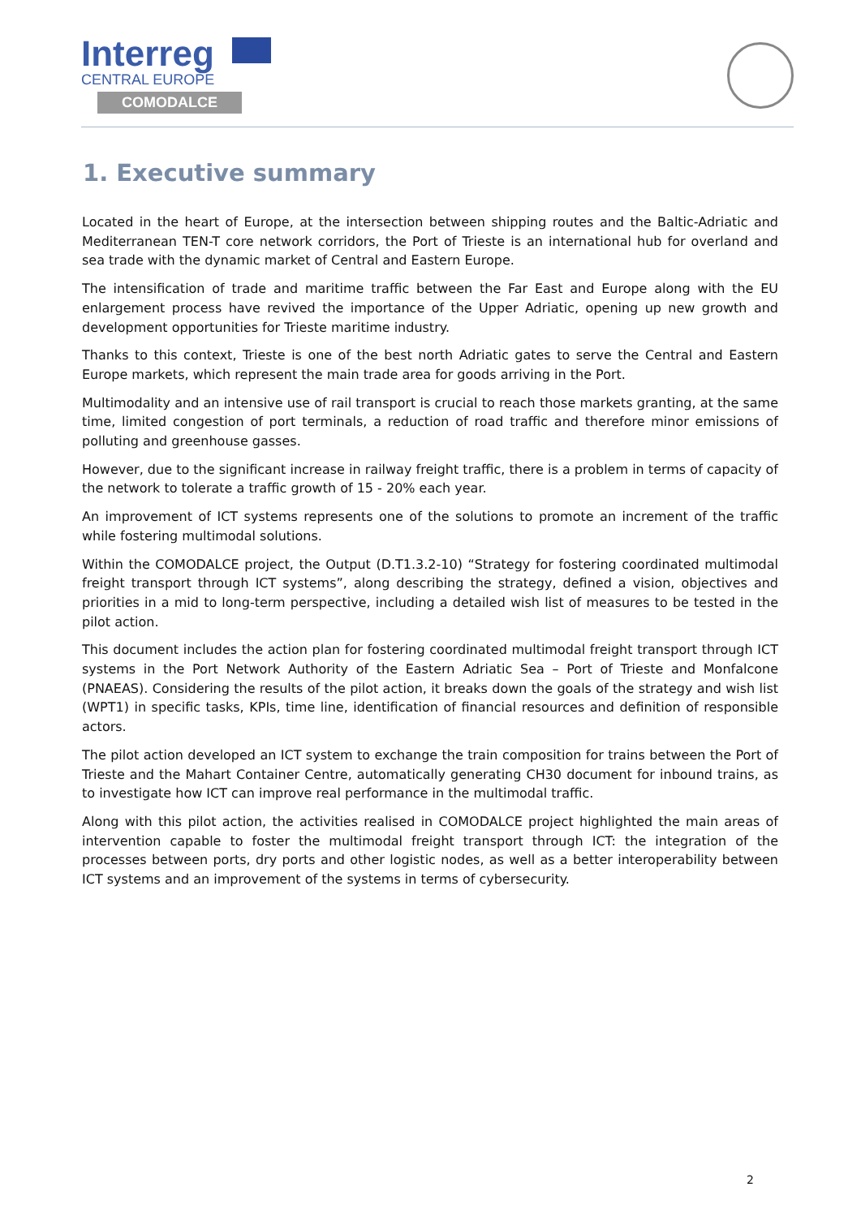Interreg
CENTRAL EUROPE
COMODALCE
1. Executive summary
Located in the heart of Europe, at the intersection between shipping routes and the Baltic-Adriatic and Mediterranean TEN-T core network corridors, the Port of Trieste is an international hub for overland and sea trade with the dynamic market of Central and Eastern Europe.
The intensification of trade and maritime traffic between the Far East and Europe along with the EU enlargement process have revived the importance of the Upper Adriatic, opening up new growth and development opportunities for Trieste maritime industry.
Thanks to this context, Trieste is one of the best north Adriatic gates to serve the Central and Eastern Europe markets, which represent the main trade area for goods arriving in the Port.
Multimodality and an intensive use of rail transport is crucial to reach those markets granting, at the same time, limited congestion of port terminals, a reduction of road traffic and therefore minor emissions of polluting and greenhouse gasses.
However, due to the significant increase in railway freight traffic, there is a problem in terms of capacity of the network to tolerate a traffic growth of 15 - 20% each year.
An improvement of ICT systems represents one of the solutions to promote an increment of the traffic while fostering multimodal solutions.
Within the COMODALCE project, the Output (D.T1.3.2-10) “Strategy for fostering coordinated multimodal freight transport through ICT systems”, along describing the strategy, defined a vision, objectives and priorities in a mid to long-term perspective, including a detailed wish list of measures to be tested in the pilot action.
This document includes the action plan for fostering coordinated multimodal freight transport through ICT systems in the Port Network Authority of the Eastern Adriatic Sea – Port of Trieste and Monfalcone (PNAEAS). Considering the results of the pilot action, it breaks down the goals of the strategy and wish list (WPT1) in specific tasks, KPIs, time line, identification of financial resources and definition of responsible actors.
The pilot action developed an ICT system to exchange the train composition for trains between the Port of Trieste and the Mahart Container Centre, automatically generating CH30 document for inbound trains, as to investigate how ICT can improve real performance in the multimodal traffic.
Along with this pilot action, the activities realised in COMODALCE project highlighted the main areas of intervention capable to foster the multimodal freight transport through ICT: the integration of the processes between ports, dry ports and other logistic nodes, as well as a better interoperability between ICT systems and an improvement of the systems in terms of cybersecurity.
2